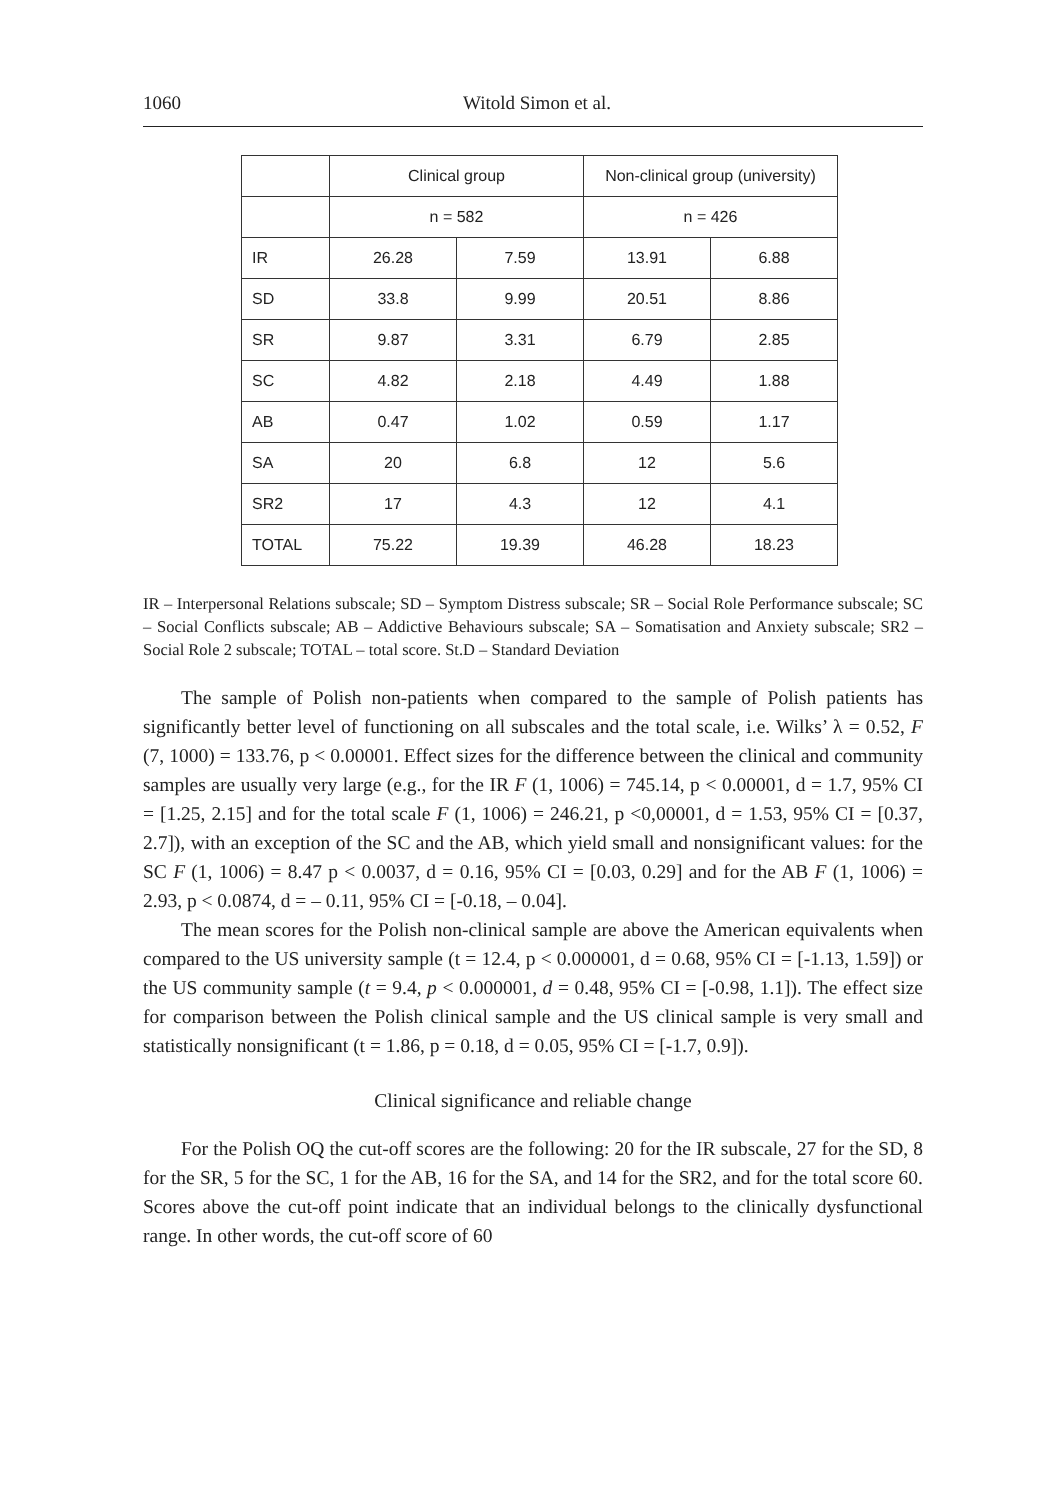1060 Witold Simon et al.
| | Clinical group | | Non-clinical group (university) | |
| | n = 582 | | n = 426 | |
| IR | 26.28 | 7.59 | 13.91 | 6.88 |
| SD | 33.8 | 9.99 | 20.51 | 8.86 |
| SR | 9.87 | 3.31 | 6.79 | 2.85 |
| SC | 4.82 | 2.18 | 4.49 | 1.88 |
| AB | 0.47 | 1.02 | 0.59 | 1.17 |
| SA | 20 | 6.8 | 12 | 5.6 |
| SR2 | 17 | 4.3 | 12 | 4.1 |
| TOTAL | 75.22 | 19.39 | 46.28 | 18.23 |
IR – Interpersonal Relations subscale; SD – Symptom Distress subscale; SR – Social Role Performance subscale; SC – Social Conflicts subscale; AB – Addictive Behaviours subscale; SA – Somatisation and Anxiety subscale; SR2 – Social Role 2 subscale; TOTAL – total score. St.D – Standard Deviation
The sample of Polish non-patients when compared to the sample of Polish patients has significantly better level of functioning on all subscales and the total scale, i.e. Wilks’ λ = 0.52, F (7, 1000) = 133.76, p < 0.00001. Effect sizes for the difference between the clinical and community samples are usually very large (e.g., for the IR F (1, 1006) = 745.14, p < 0.00001, d = 1.7, 95% CI = [1.25, 2.15] and for the total scale F (1, 1006) = 246.21, p <0,00001, d = 1.53, 95% CI = [0.37, 2.7]), with an exception of the SC and the AB, which yield small and nonsignificant values: for the SC F (1, 1006) = 8.47 p < 0.0037, d = 0.16, 95% CI = [0.03, 0.29] and for the AB F (1, 1006) = 2.93, p < 0.0874, d = – 0.11, 95% CI = [-0.18, – 0.04].
The mean scores for the Polish non-clinical sample are above the American equivalents when compared to the US university sample (t = 12.4, p < 0.000001, d = 0.68, 95% CI = [-1.13, 1.59]) or the US community sample (t = 9.4, p < 0.000001, d = 0.48, 95% CI = [-0.98, 1.1]). The effect size for comparison between the Polish clinical sample and the US clinical sample is very small and statistically nonsignificant (t = 1.86, p = 0.18, d = 0.05, 95% CI = [-1.7, 0.9]).
Clinical significance and reliable change
For the Polish OQ the cut-off scores are the following: 20 for the IR subscale, 27 for the SD, 8 for the SR, 5 for the SC, 1 for the AB, 16 for the SA, and 14 for the SR2, and for the total score 60. Scores above the cut-off point indicate that an individual belongs to the clinically dysfunctional range. In other words, the cut-off score of 60